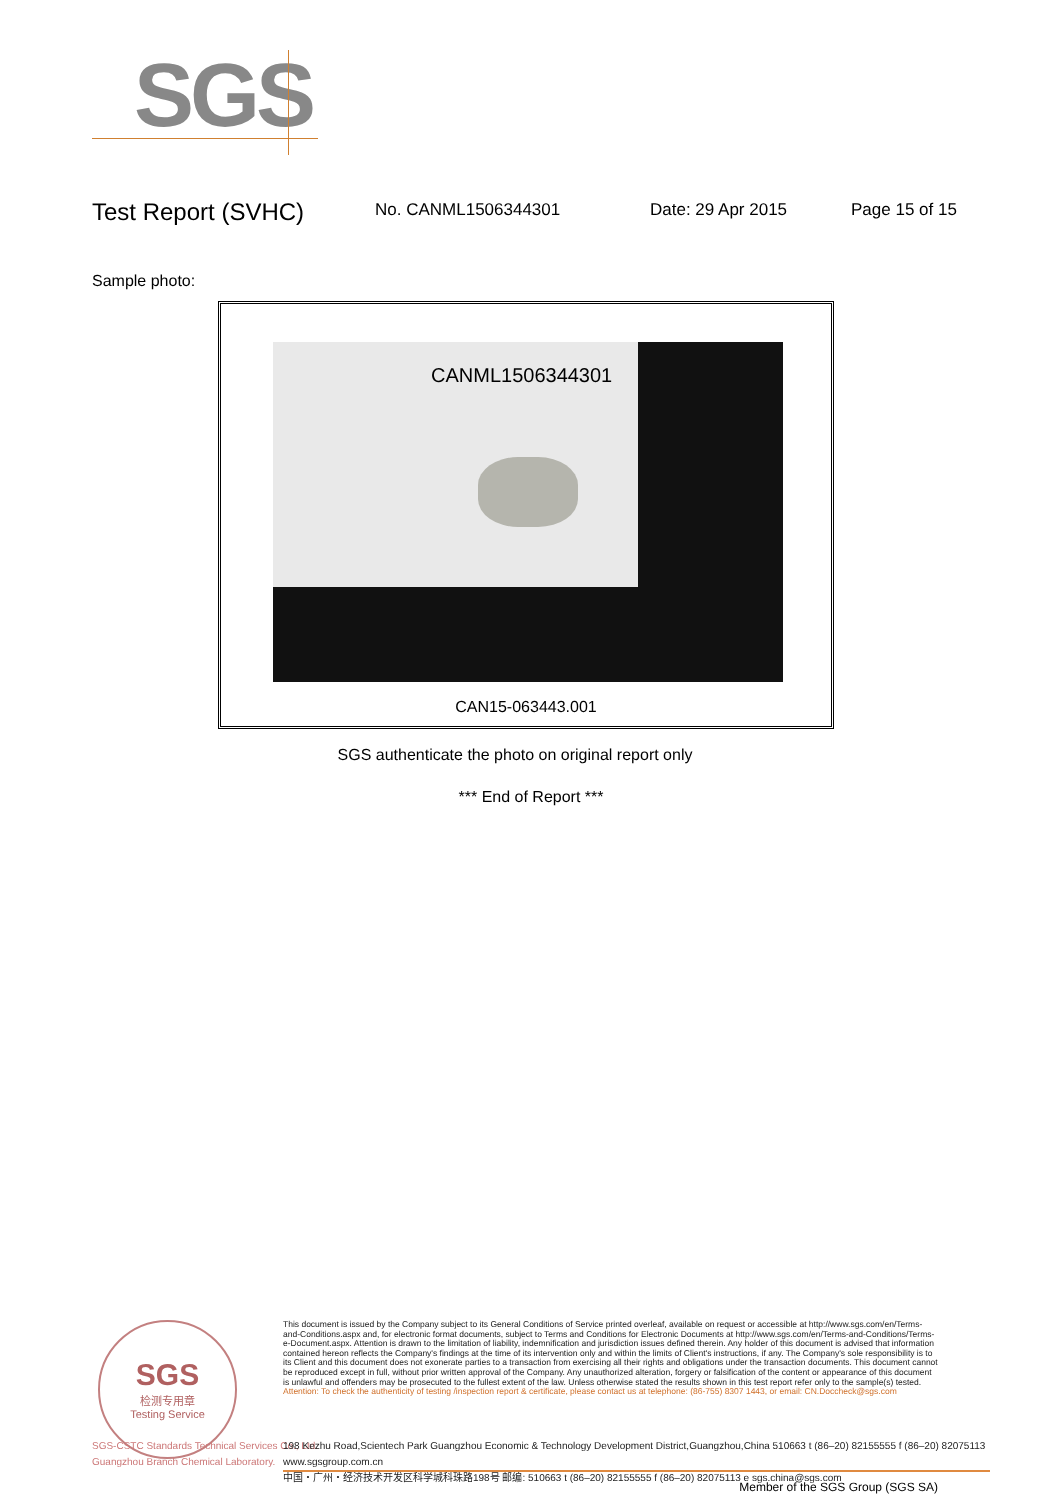SGS
Test Report (SVHC)
No. CANML1506344301 Date: 29 Apr 2015 Page 15 of 15
Sample photo:
CANML1506344301
CAN15-063443.001
SGS authenticate the photo on original report only
*** End of Report ***
SGS
检测专用章
Testing Service
This document is issued by the Company subject to its General Conditions of Service printed overleaf, available on request or accessible at http://www.sgs.com/en/Terms-and-Conditions.aspx and, for electronic format documents, subject to Terms and Conditions for Electronic Documents at http://www.sgs.com/en/Terms-and-Conditions/Terms-e-Document.aspx. Attention is drawn to the limitation of liability, indemnification and jurisdiction issues defined therein. Any holder of this document is advised that information contained hereon reflects the Company's findings at the time of its intervention only and within the limits of Client's instructions, if any. The Company's sole responsibility is to its Client and this document does not exonerate parties to a transaction from exercising all their rights and obligations under the transaction documents. This document cannot be reproduced except in full, without prior written approval of the Company. Any unauthorized alteration, forgery or falsification of the content or appearance of this document is unlawful and offenders may be prosecuted to the fullest extent of the law. Unless otherwise stated the results shown in this test report refer only to the sample(s) tested.
Attention: To check the authenticity of testing /inspection report & certificate, please contact us at telephone: (86-755) 8307 1443, or email: CN.Doccheck@sgs.com
SGS-CSTC Standards Technical Services Co., Ltd.
Guangzhou Branch Chemical Laboratory.
198 Kezhu Road,Scientech Park Guangzhou Economic & Technology Development District,Guangzhou,China 510663 t (86–20) 82155555 f (86–20) 82075113 www.sgsgroup.com.cn
中国・广州・经济技术开发区科学城科珠路198号 邮编: 510663 t (86–20) 82155555 f (86–20) 82075113 e sgs.china@sgs.com
Member of the SGS Group (SGS SA)